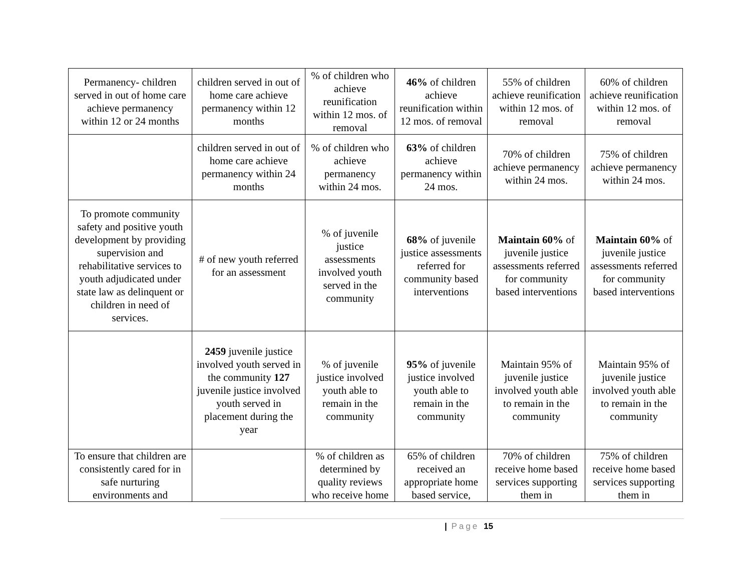| Permanency- children served in out of home care achieve permanency within 12 or 24 months | children served in out of home care achieve permanency within 12 months | % of children who achieve reunification within 12 mos. of removal | 46% of children achieve reunification within 12 mos. of removal | 55% of children achieve reunification within 12 mos. of removal | 60% of children achieve reunification within 12 mos. of removal |
| | children served in out of home care achieve permanency within 24 months | % of children who achieve permanency within 24 mos. | 63% of children achieve permanency within 24 mos. | 70% of children achieve permanency within 24 mos. | 75% of children achieve permanency within 24 mos. |
| To promote community safety and positive youth development by providing supervision and rehabilitative services to youth adjudicated under state law as delinquent or children in need of services. | # of new youth referred for an assessment | % of juvenile justice assessments involved youth served in the community | 68% of juvenile justice assessments referred for community based interventions | Maintain 60% of juvenile justice assessments referred for community based interventions | Maintain 60% of juvenile justice assessments referred for community based interventions |
| | 2459 juvenile justice involved youth served in the community 127 juvenile justice involved youth served in placement during the year | % of juvenile justice involved youth able to remain in the community | 95% of juvenile justice involved youth able to remain in the community | Maintain 95% of juvenile justice involved youth able to remain in the community | Maintain 95% of juvenile justice involved youth able to remain in the community |
| To ensure that children are consistently cared for in safe nurturing environments and | | % of children as determined by quality reviews who receive home | 65% of children received an appropriate home based service, | 70% of children receive home based services supporting them in | 75% of children receive home based services supporting them in |
| Page 15